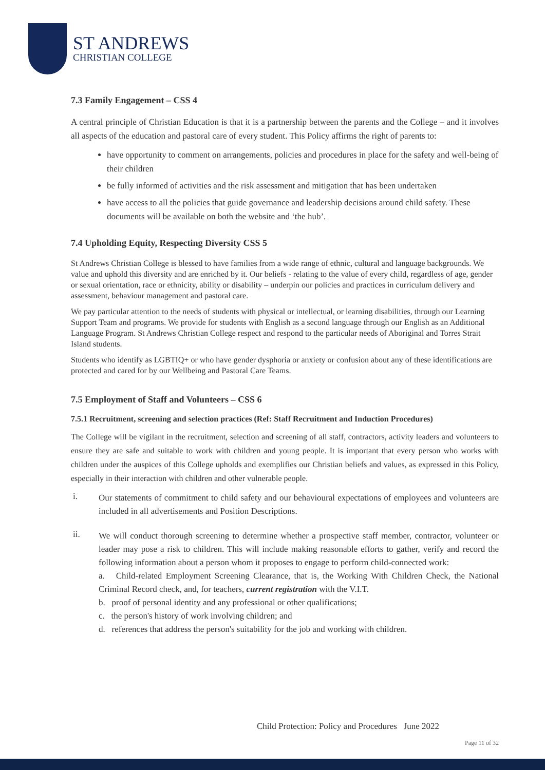ST ANDREWS
CHRISTIAN COLLEGE
7.3 Family Engagement – CSS 4
A central principle of Christian Education is that it is a partnership between the parents and the College – and it involves all aspects of the education and pastoral care of every student. This Policy affirms the right of parents to:
have opportunity to comment on arrangements, policies and procedures in place for the safety and well-being of their children
be fully informed of activities and the risk assessment and mitigation that has been undertaken
have access to all the policies that guide governance and leadership decisions around child safety. These documents will be available on both the website and ‘the hub’.
7.4 Upholding Equity, Respecting Diversity CSS 5
St Andrews Christian College is blessed to have families from a wide range of ethnic, cultural and language backgrounds. We value and uphold this diversity and are enriched by it. Our beliefs - relating to the value of every child, regardless of age, gender or sexual orientation, race or ethnicity, ability or disability – underpin our policies and practices in curriculum delivery and assessment, behaviour management and pastoral care.
We pay particular attention to the needs of students with physical or intellectual, or learning disabilities, through our Learning Support Team and programs. We provide for students with English as a second language through our English as an Additional Language Program. St Andrews Christian College respect and respond to the particular needs of Aboriginal and Torres Strait Island students.
Students who identify as LGBTIQ+ or who have gender dysphoria or anxiety or confusion about any of these identifications are protected and cared for by our Wellbeing and Pastoral Care Teams.
7.5 Employment of Staff and Volunteers – CSS 6
7.5.1 Recruitment, screening and selection practices (Ref: Staff Recruitment and Induction Procedures)
The College will be vigilant in the recruitment, selection and screening of all staff, contractors, activity leaders and volunteers to ensure they are safe and suitable to work with children and young people. It is important that every person who works with children under the auspices of this College upholds and exemplifies our Christian beliefs and values, as expressed in this Policy, especially in their interaction with children and other vulnerable people.
i.
Our statements of commitment to child safety and our behavioural expectations of employees and volunteers are included in all advertisements and Position Descriptions.
ii.
We will conduct thorough screening to determine whether a prospective staff member, contractor, volunteer or leader may pose a risk to children. This will include making reasonable efforts to gather, verify and record the following information about a person whom it proposes to engage to perform child-connected work:
a. Child-related Employment Screening Clearance, that is, the Working With Children Check, the National Criminal Record check, and, for teachers, current registration with the V.I.T.
b. proof of personal identity and any professional or other qualifications;
c. the person's history of work involving children; and
d. references that address the person's suitability for the job and working with children.
Child Protection: Policy and Procedures June 2022
Page 11 of 32